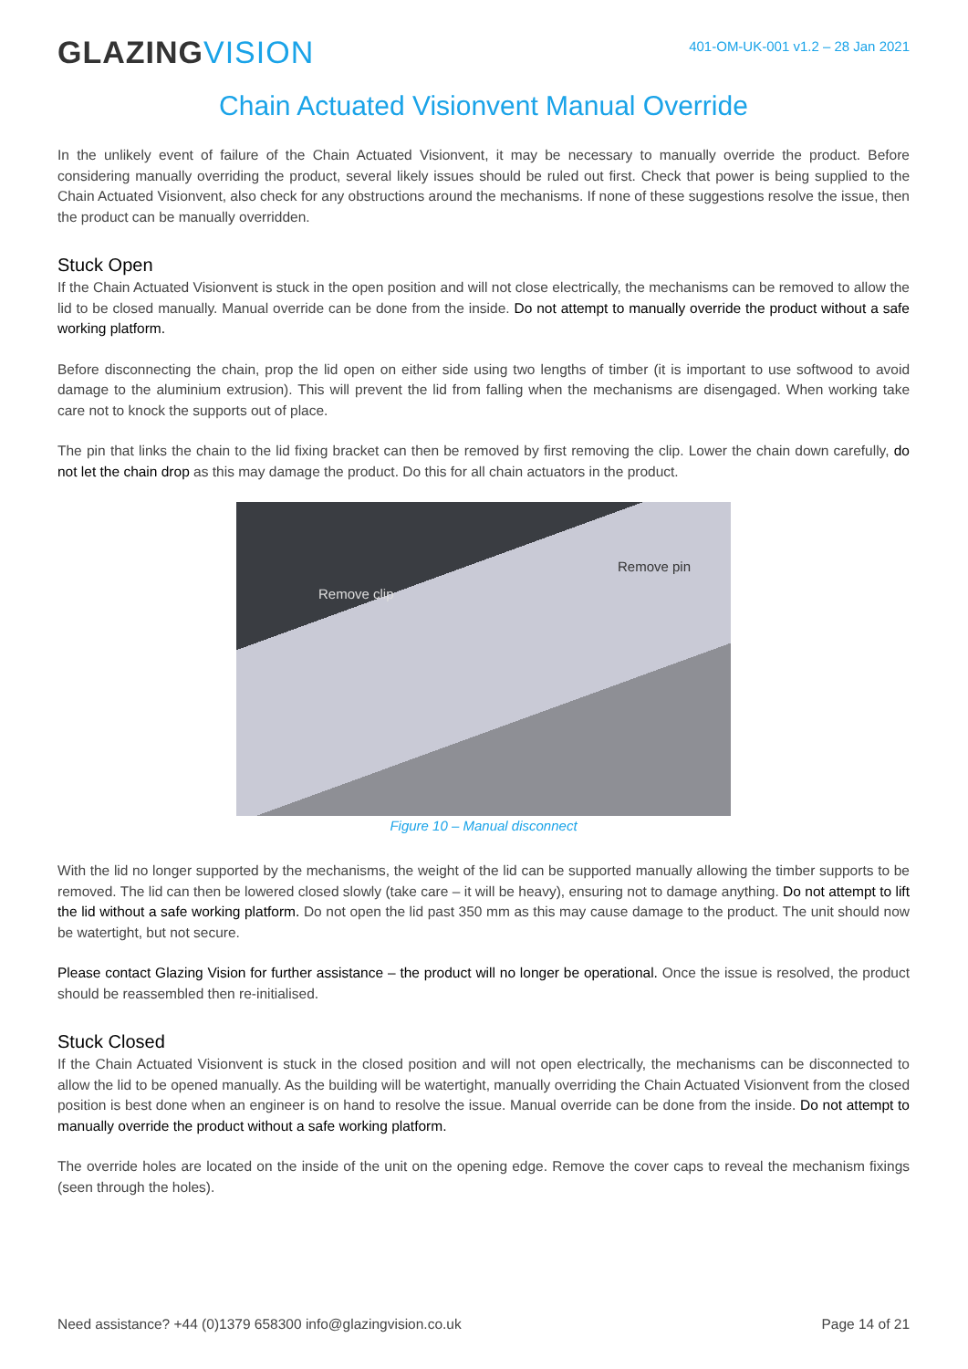GLAZINGVISION
401-OM-UK-001 v1.2 – 28 Jan 2021
Chain Actuated Visionvent Manual Override
In the unlikely event of failure of the Chain Actuated Visionvent, it may be necessary to manually override the product. Before considering manually overriding the product, several likely issues should be ruled out first. Check that power is being supplied to the Chain Actuated Visionvent, also check for any obstructions around the mechanisms. If none of these suggestions resolve the issue, then the product can be manually overridden.
Stuck Open
If the Chain Actuated Visionvent is stuck in the open position and will not close electrically, the mechanisms can be removed to allow the lid to be closed manually. Manual override can be done from the inside. Do not attempt to manually override the product without a safe working platform.
Before disconnecting the chain, prop the lid open on either side using two lengths of timber (it is important to use softwood to avoid damage to the aluminium extrusion). This will prevent the lid from falling when the mechanisms are disengaged. When working take care not to knock the supports out of place.
The pin that links the chain to the lid fixing bracket can then be removed by first removing the clip. Lower the chain down carefully, do not let the chain drop as this may damage the product. Do this for all chain actuators in the product.
Remove clip
Remove pin
Figure 10 – Manual disconnect
With the lid no longer supported by the mechanisms, the weight of the lid can be supported manually allowing the timber supports to be removed. The lid can then be lowered closed slowly (take care – it will be heavy), ensuring not to damage anything. Do not attempt to lift the lid without a safe working platform. Do not open the lid past 350 mm as this may cause damage to the product. The unit should now be watertight, but not secure.
Please contact Glazing Vision for further assistance – the product will no longer be operational. Once the issue is resolved, the product should be reassembled then re-initialised.
Stuck Closed
If the Chain Actuated Visionvent is stuck in the closed position and will not open electrically, the mechanisms can be disconnected to allow the lid to be opened manually. As the building will be watertight, manually overriding the Chain Actuated Visionvent from the closed position is best done when an engineer is on hand to resolve the issue. Manual override can be done from the inside. Do not attempt to manually override the product without a safe working platform.
The override holes are located on the inside of the unit on the opening edge. Remove the cover caps to reveal the mechanism fixings (seen through the holes).
Need assistance? +44 (0)1379 658300 info@glazingvision.co.uk Page 14 of 21